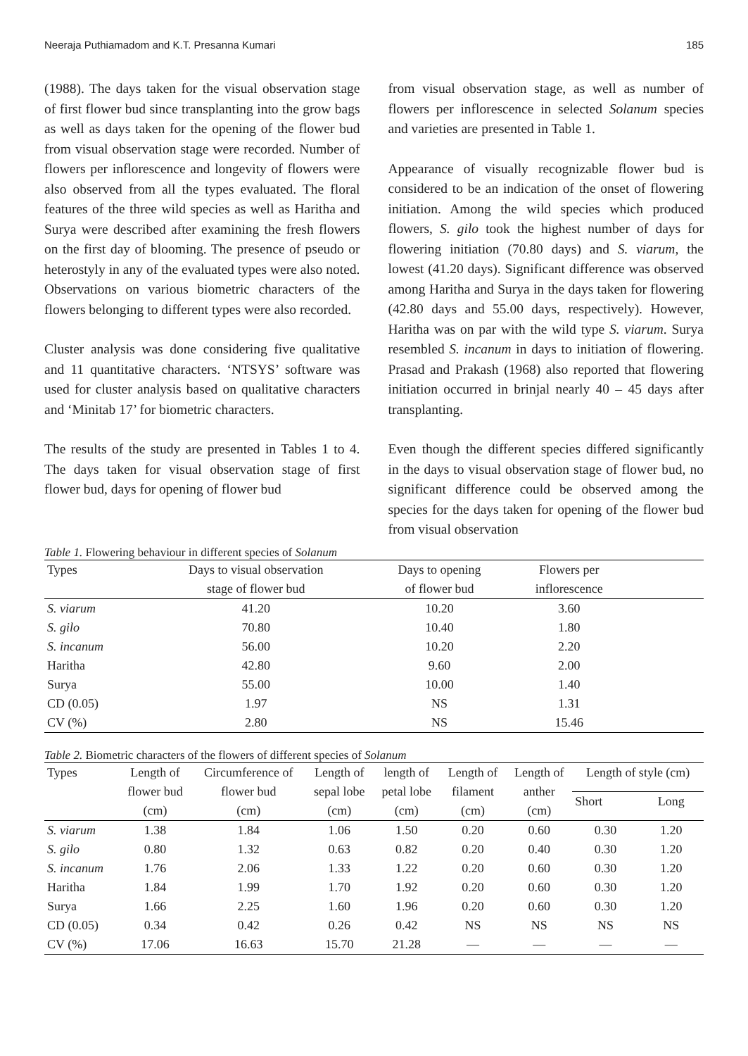Neeraja Puthiamadom and K.T. Presanna Kumari 185
(1988). The days taken for the visual observation stage of first flower bud since transplanting into the grow bags as well as days taken for the opening of the flower bud from visual observation stage were recorded. Number of flowers per inflorescence and longevity of flowers were also observed from all the types evaluated. The floral features of the three wild species as well as Haritha and Surya were described after examining the fresh flowers on the first day of blooming. The presence of pseudo or heterostyly in any of the evaluated types were also noted. Observations on various biometric characters of the flowers belonging to different types were also recorded.
Cluster analysis was done considering five qualitative and 11 quantitative characters. ‘NTSYS’ software was used for cluster analysis based on qualitative characters and ‘Minitab 17’ for biometric characters.
The results of the study are presented in Tables 1 to 4. The days taken for visual observation stage of first flower bud, days for opening of flower bud
from visual observation stage, as well as number of flowers per inflorescence in selected Solanum species and varieties are presented in Table 1.
Appearance of visually recognizable flower bud is considered to be an indication of the onset of flowering initiation. Among the wild species which produced flowers, S. gilo took the highest number of days for flowering initiation (70.80 days) and S. viarum, the lowest (41.20 days). Significant difference was observed among Haritha and Surya in the days taken for flowering (42.80 days and 55.00 days, respectively). However, Haritha was on par with the wild type S. viarum. Surya resembled S. incanum in days to initiation of flowering. Prasad and Prakash (1968) also reported that flowering initiation occurred in brinjal nearly 40 – 45 days after transplanting.
Even though the different species differed significantly in the days to visual observation stage of flower bud, no significant difference could be observed among the species for the days taken for opening of the flower bud from visual observation
Table 1. Flowering behaviour in different species of Solanum
| Types | Days to visual observation stage of flower bud | Days to opening of flower bud | Flowers per inflorescence | |
| --- | --- | --- | --- | --- |
| S. viarum | 41.20 | 10.20 | 3.60 | |
| S. gilo | 70.80 | 10.40 | 1.80 | |
| S. incanum | 56.00 | 10.20 | 2.20 | |
| Haritha | 42.80 | 9.60 | 2.00 | |
| Surya | 55.00 | 10.00 | 1.40 | |
| CD (0.05) | 1.97 | NS | 1.31 | |
| CV (%) | 2.80 | NS | 15.46 | |
Table 2. Biometric characters of the flowers of different species of Solanum
| Types | Length of flower bud (cm) | Circumference of flower bud (cm) | Length of sepal lobe (cm) | length of petal lobe (cm) | Length of filament (cm) | Length of anther (cm) | Length of style (cm) | |
| --- | --- | --- | --- | --- | --- | --- | --- | --- |
| | | | | | | | Short | Long |
| S. viarum | 1.38 | 1.84 | 1.06 | 1.50 | 0.20 | 0.60 | 0.30 | 1.20 |
| S. gilo | 0.80 | 1.32 | 0.63 | 0.82 | 0.20 | 0.40 | 0.30 | 1.20 |
| S. incanum | 1.76 | 2.06 | 1.33 | 1.22 | 0.20 | 0.60 | 0.30 | 1.20 |
| Haritha | 1.84 | 1.99 | 1.70 | 1.92 | 0.20 | 0.60 | 0.30 | 1.20 |
| Surya | 1.66 | 2.25 | 1.60 | 1.96 | 0.20 | 0.60 | 0.30 | 1.20 |
| CD (0.05) | 0.34 | 0.42 | 0.26 | 0.42 | NS | NS | NS | NS |
| CV (%) | 17.06 | 16.63 | 15.70 | 21.28 | — | — | — | — |